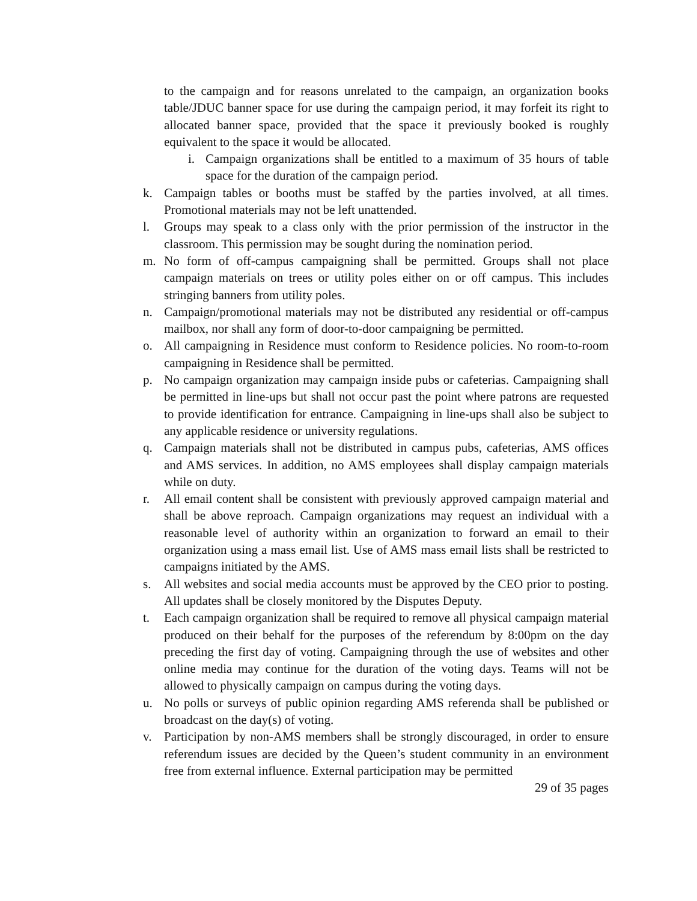to the campaign and for reasons unrelated to the campaign, an organization books table/JDUC banner space for use during the campaign period, it may forfeit its right to allocated banner space, provided that the space it previously booked is roughly equivalent to the space it would be allocated.
i. Campaign organizations shall be entitled to a maximum of 35 hours of table space for the duration of the campaign period.
k. Campaign tables or booths must be staffed by the parties involved, at all times. Promotional materials may not be left unattended.
l. Groups may speak to a class only with the prior permission of the instructor in the classroom. This permission may be sought during the nomination period.
m. No form of off-campus campaigning shall be permitted. Groups shall not place campaign materials on trees or utility poles either on or off campus. This includes stringing banners from utility poles.
n. Campaign/promotional materials may not be distributed any residential or off-campus mailbox, nor shall any form of door-to-door campaigning be permitted.
o. All campaigning in Residence must conform to Residence policies. No room-to-room campaigning in Residence shall be permitted.
p. No campaign organization may campaign inside pubs or cafeterias. Campaigning shall be permitted in line-ups but shall not occur past the point where patrons are requested to provide identification for entrance. Campaigning in line-ups shall also be subject to any applicable residence or university regulations.
q. Campaign materials shall not be distributed in campus pubs, cafeterias, AMS offices and AMS services. In addition, no AMS employees shall display campaign materials while on duty.
r. All email content shall be consistent with previously approved campaign material and shall be above reproach. Campaign organizations may request an individual with a reasonable level of authority within an organization to forward an email to their organization using a mass email list. Use of AMS mass email lists shall be restricted to campaigns initiated by the AMS.
s. All websites and social media accounts must be approved by the CEO prior to posting. All updates shall be closely monitored by the Disputes Deputy.
t. Each campaign organization shall be required to remove all physical campaign material produced on their behalf for the purposes of the referendum by 8:00pm on the day preceding the first day of voting. Campaigning through the use of websites and other online media may continue for the duration of the voting days. Teams will not be allowed to physically campaign on campus during the voting days.
u. No polls or surveys of public opinion regarding AMS referenda shall be published or broadcast on the day(s) of voting.
v. Participation by non-AMS members shall be strongly discouraged, in order to ensure referendum issues are decided by the Queen’s student community in an environment free from external influence. External participation may be permitted
29 of 35 pages